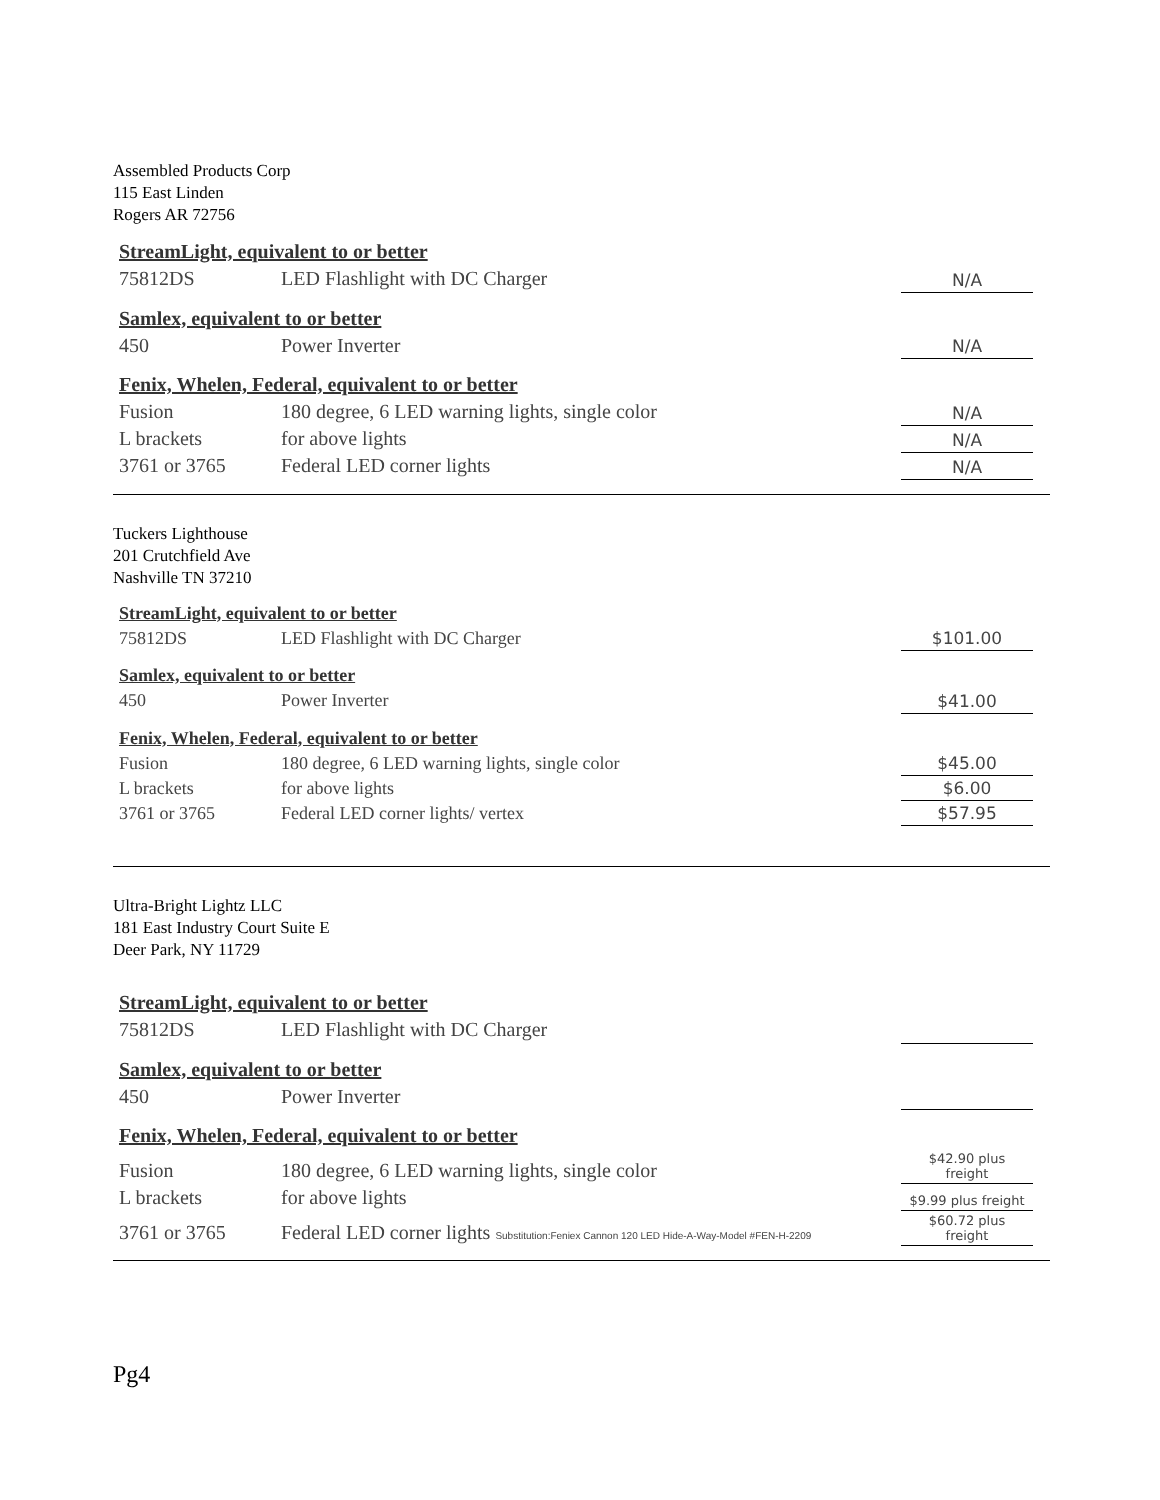Assembled Products Corp
115 East Linden
Rogers AR 72756
| StreamLight, equivalent to or better | | |
| 75812DS | LED Flashlight with DC Charger | N/A |
| Samlex, equivalent to or better | | |
| 450 | Power Inverter | N/A |
| Fenix, Whelen, Federal, equivalent to or better | | |
| Fusion | 180 degree, 6 LED warning lights, single color | N/A |
| L brackets | for above lights | N/A |
| 3761 or 3765 | Federal LED corner lights | N/A |
Tuckers Lighthouse
201 Crutchfield Ave
Nashville TN 37210
| StreamLight, equivalent to or better | | |
| 75812DS | LED Flashlight with DC Charger | $101.00 |
| Samlex, equivalent to or better | | |
| 450 | Power Inverter | $41.00 |
| Fenix, Whelen, Federal, equivalent to or better | | |
| Fusion | 180 degree, 6 LED warning lights, single color | $45.00 |
| L brackets | for above lights | $6.00 |
| 3761 or 3765 | Federal LED corner lights/ vertex | $57.95 |
Ultra-Bright Lightz LLC
181 East Industry Court Suite E
Deer Park, NY 11729
| StreamLight, equivalent to or better | | |
| 75812DS | LED Flashlight with DC Charger | |
| Samlex, equivalent to or better | | |
| 450 | Power Inverter | |
| Fenix, Whelen, Federal, equivalent to or better | | |
| Fusion | 180 degree, 6 LED warning lights, single color | $42.90 plus freight |
| L brackets | for above lights | $9.99 plus freight |
| 3761 or 3765 | Federal LED corner lights Substitution:Feniex Cannon 120 LED Hide-A-Way-Model #FEN-H-2209 | $60.72 plus freight |
Pg4